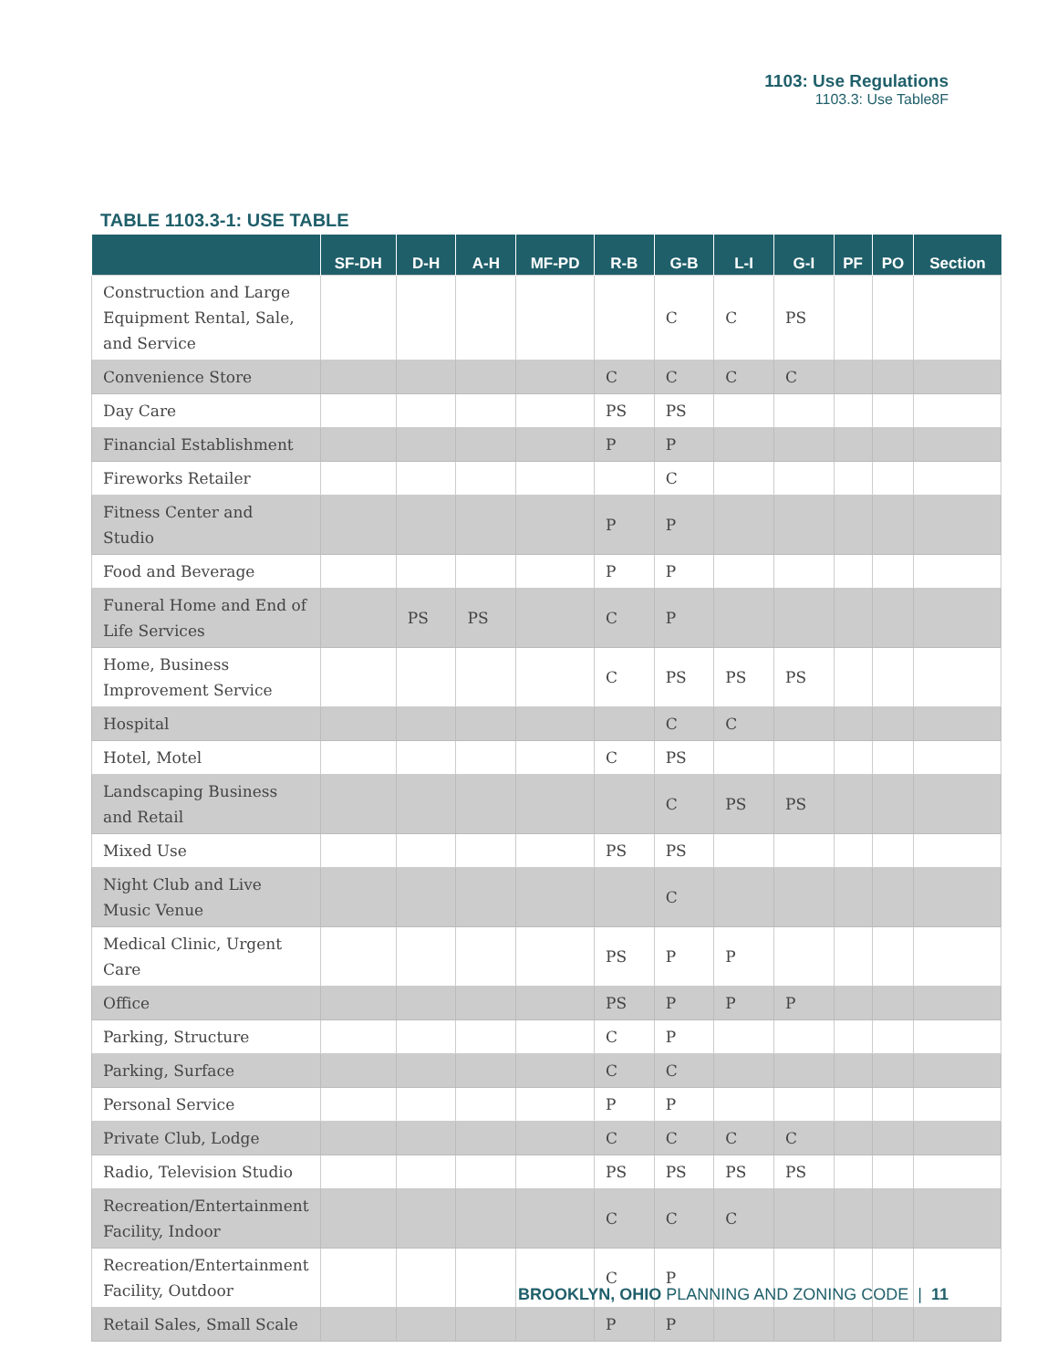1103: Use Regulations
1103.3: Use Table8F
TABLE 1103.3-1: USE TABLE
| | SF-DH | D-H | A-H | MF-PD | R-B | G-B | L-I | G-I | PF | PO | Section |
| --- | --- | --- | --- | --- | --- | --- | --- | --- | --- | --- | --- |
| Construction and Large Equipment Rental, Sale, and Service | | | | | | C | C | PS | | | |
| Convenience Store | | | | | C | C | C | C | | | |
| Day Care | | | | | PS | PS | | | | | |
| Financial Establishment | | | | | P | P | | | | | |
| Fireworks Retailer | | | | | | C | | | | | |
| Fitness Center and Studio | | | | | P | P | | | | | |
| Food and Beverage | | | | | P | P | | | | | |
| Funeral Home and End of Life Services | | PS | PS | | C | P | | | | | |
| Home, Business Improvement Service | | | | | C | PS | PS | PS | | | |
| Hospital | | | | | | C | C | | | | |
| Hotel, Motel | | | | | C | PS | | | | | |
| Landscaping Business and Retail | | | | | | C | PS | PS | | | |
| Mixed Use | | | | | PS | PS | | | | | |
| Night Club and Live Music Venue | | | | | | C | | | | | |
| Medical Clinic, Urgent Care | | | | | PS | P | P | | | | |
| Office | | | | | PS | P | P | P | | | |
| Parking, Structure | | | | | C | P | | | | | |
| Parking, Surface | | | | | C | C | | | | | |
| Personal Service | | | | | P | P | | | | | |
| Private Club, Lodge | | | | | C | C | C | C | | | |
| Radio, Television Studio | | | | | PS | PS | PS | PS | | | |
| Recreation/Entertainment Facility, Indoor | | | | | C | C | C | | | | |
| Recreation/Entertainment Facility, Outdoor | | | | | C | P | | | | | |
| Retail Sales, Small Scale | | | | | P | P | | | | | |
BROOKLYN, OHIO PLANNING AND ZONING CODE | 11